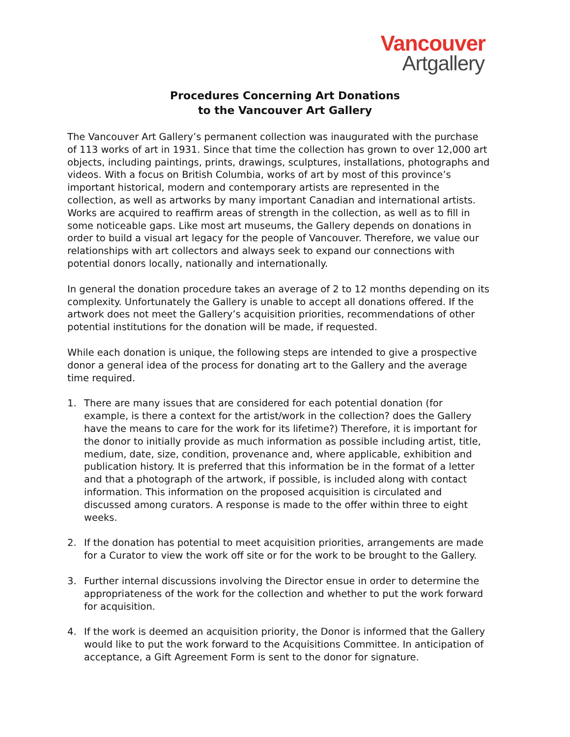Vancouver
Artgallery
Procedures Concerning Art Donations
to the Vancouver Art Gallery
The Vancouver Art Gallery’s permanent collection was inaugurated with the purchase of 113 works of art in 1931. Since that time the collection has grown to over 12,000 art objects, including paintings, prints, drawings, sculptures, installations, photographs and videos. With a focus on British Columbia, works of art by most of this province’s important historical, modern and contemporary artists are represented in the collection, as well as artworks by many important Canadian and international artists. Works are acquired to reaffirm areas of strength in the collection, as well as to fill in some noticeable gaps. Like most art museums, the Gallery depends on donations in order to build a visual art legacy for the people of Vancouver. Therefore, we value our relationships with art collectors and always seek to expand our connections with potential donors locally, nationally and internationally.
In general the donation procedure takes an average of 2 to 12 months depending on its complexity. Unfortunately the Gallery is unable to accept all donations offered. If the artwork does not meet the Gallery’s acquisition priorities, recommendations of other potential institutions for the donation will be made, if requested.
While each donation is unique, the following steps are intended to give a prospective donor a general idea of the process for donating art to the Gallery and the average time required.
1. There are many issues that are considered for each potential donation (for example, is there a context for the artist/work in the collection? does the Gallery have the means to care for the work for its lifetime?) Therefore, it is important for the donor to initially provide as much information as possible including artist, title, medium, date, size, condition, provenance and, where applicable, exhibition and publication history. It is preferred that this information be in the format of a letter and that a photograph of the artwork, if possible, is included along with contact information. This information on the proposed acquisition is circulated and discussed among curators. A response is made to the offer within three to eight weeks.
2. If the donation has potential to meet acquisition priorities, arrangements are made for a Curator to view the work off site or for the work to be brought to the Gallery.
3. Further internal discussions involving the Director ensue in order to determine the appropriateness of the work for the collection and whether to put the work forward for acquisition.
4. If the work is deemed an acquisition priority, the Donor is informed that the Gallery would like to put the work forward to the Acquisitions Committee. In anticipation of acceptance, a Gift Agreement Form is sent to the donor for signature.